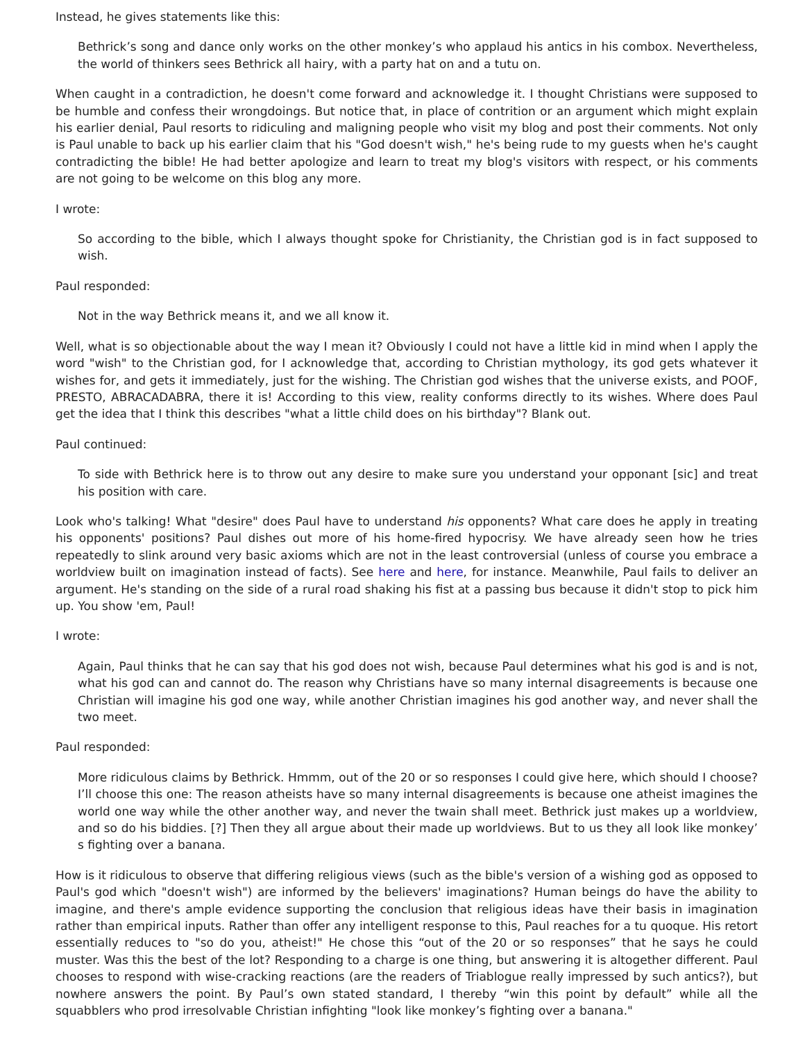Instead, he gives statements like this:
Bethrick’s song and dance only works on the other monkey’s who applaud his antics in his combox. Nevertheless, the world of thinkers sees Bethrick all hairy, with a party hat on and a tutu on.
When caught in a contradiction, he doesn't come forward and acknowledge it. I thought Christians were supposed to be humble and confess their wrongdoings. But notice that, in place of contrition or an argument which might explain his earlier denial, Paul resorts to ridiculing and maligning people who visit my blog and post their comments. Not only is Paul unable to back up his earlier claim that his "God doesn't wish," he's being rude to my guests when he's caught contradicting the bible! He had better apologize and learn to treat my blog's visitors with respect, or his comments are not going to be welcome on this blog any more.
I wrote:
So according to the bible, which I always thought spoke for Christianity, the Christian god is in fact supposed to wish.
Paul responded:
Not in the way Bethrick means it, and we all know it.
Well, what is so objectionable about the way I mean it? Obviously I could not have a little kid in mind when I apply the word "wish" to the Christian god, for I acknowledge that, according to Christian mythology, its god gets whatever it wishes for, and gets it immediately, just for the wishing. The Christian god wishes that the universe exists, and POOF, PRESTO, ABRACADABRA, there it is! According to this view, reality conforms directly to its wishes. Where does Paul get the idea that I think this describes "what a little child does on his birthday"? Blank out.
Paul continued:
To side with Bethrick here is to throw out any desire to make sure you understand your opponant [sic] and treat his position with care.
Look who's talking! What "desire" does Paul have to understand his opponents? What care does he apply in treating his opponents' positions? Paul dishes out more of his home-fired hypocrisy. We have already seen how he tries repeatedly to slink around very basic axioms which are not in the least controversial (unless of course you embrace a worldview built on imagination instead of facts). See here and here, for instance. Meanwhile, Paul fails to deliver an argument. He's standing on the side of a rural road shaking his fist at a passing bus because it didn't stop to pick him up. You show 'em, Paul!
I wrote:
Again, Paul thinks that he can say that his god does not wish, because Paul determines what his god is and is not, what his god can and cannot do. The reason why Christians have so many internal disagreements is because one Christian will imagine his god one way, while another Christian imagines his god another way, and never shall the two meet.
Paul responded:
More ridiculous claims by Bethrick. Hmmm, out of the 20 or so responses I could give here, which should I choose? I’ll choose this one: The reason atheists have so many internal disagreements is because one atheist imagines the world one way while the other another way, and never the twain shall meet. Bethrick just makes up a worldview, and so do his biddies. [?] Then they all argue about their made up worldviews. But to us they all look like monkey’ s fighting over a banana.
How is it ridiculous to observe that differing religious views (such as the bible's version of a wishing god as opposed to Paul's god which "doesn't wish") are informed by the believers' imaginations? Human beings do have the ability to imagine, and there's ample evidence supporting the conclusion that religious ideas have their basis in imagination rather than empirical inputs. Rather than offer any intelligent response to this, Paul reaches for a tu quoque. His retort essentially reduces to "so do you, atheist!" He chose this “out of the 20 or so responses” that he says he could muster. Was this the best of the lot? Responding to a charge is one thing, but answering it is altogether different. Paul chooses to respond with wise-cracking reactions (are the readers of Triablogue really impressed by such antics?), but nowhere answers the point. By Paul’s own stated standard, I thereby “win this point by default” while all the squabblers who prod irresolvable Christian infighting "look like monkey’s fighting over a banana."